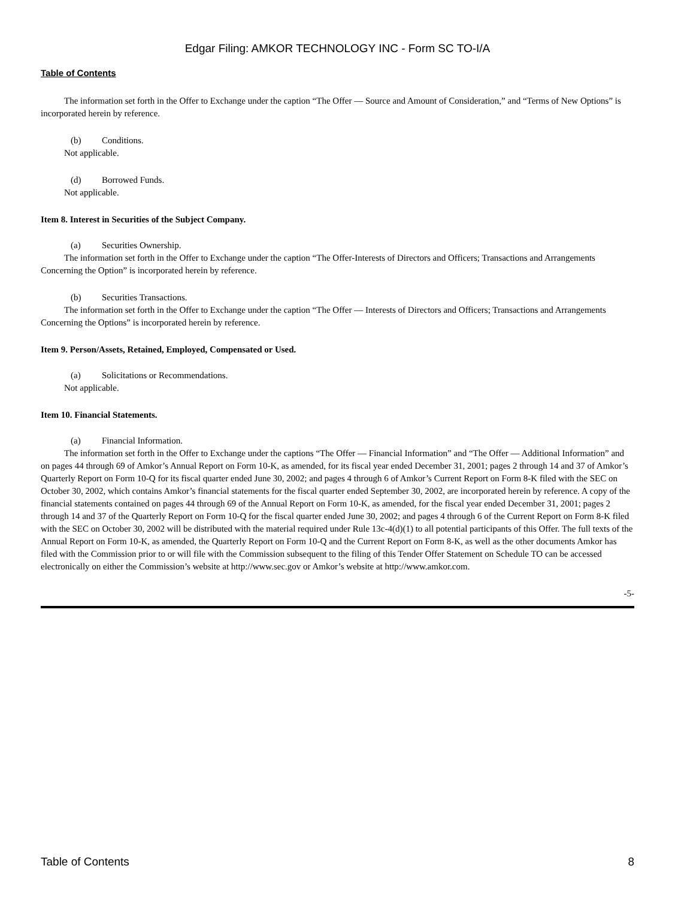Edgar Filing: AMKOR TECHNOLOGY INC - Form SC TO-I/A
Table of Contents
The information set forth in the Offer to Exchange under the caption “The Offer — Source and Amount of Consideration,” and “Terms of New Options” is incorporated herein by reference.
(b) Conditions.
Not applicable.
(d) Borrowed Funds.
Not applicable.
Item 8. Interest in Securities of the Subject Company.
(a) Securities Ownership.
The information set forth in the Offer to Exchange under the caption “The Offer-Interests of Directors and Officers; Transactions and Arrangements Concerning the Option” is incorporated herein by reference.
(b) Securities Transactions.
The information set forth in the Offer to Exchange under the caption “The Offer — Interests of Directors and Officers; Transactions and Arrangements Concerning the Options” is incorporated herein by reference.
Item 9. Person/Assets, Retained, Employed, Compensated or Used.
(a) Solicitations or Recommendations.
Not applicable.
Item 10. Financial Statements.
(a) Financial Information.
The information set forth in the Offer to Exchange under the captions “The Offer — Financial Information” and “The Offer — Additional Information” and on pages 44 through 69 of Amkor’s Annual Report on Form 10-K, as amended, for its fiscal year ended December 31, 2001; pages 2 through 14 and 37 of Amkor’s Quarterly Report on Form 10-Q for its fiscal quarter ended June 30, 2002; and pages 4 through 6 of Amkor’s Current Report on Form 8-K filed with the SEC on October 30, 2002, which contains Amkor’s financial statements for the fiscal quarter ended September 30, 2002, are incorporated herein by reference. A copy of the financial statements contained on pages 44 through 69 of the Annual Report on Form 10-K, as amended, for the fiscal year ended December 31, 2001; pages 2 through 14 and 37 of the Quarterly Report on Form 10-Q for the fiscal quarter ended June 30, 2002; and pages 4 through 6 of the Current Report on Form 8-K filed with the SEC on October 30, 2002 will be distributed with the material required under Rule 13c-4(d)(1) to all potential participants of this Offer. The full texts of the Annual Report on Form 10-K, as amended, the Quarterly Report on Form 10-Q and the Current Report on Form 8-K, as well as the other documents Amkor has filed with the Commission prior to or will file with the Commission subsequent to the filing of this Tender Offer Statement on Schedule TO can be accessed electronically on either the Commission’s website at http://www.sec.gov or Amkor’s website at http://www.amkor.com.
-5-
Table of Contents 8